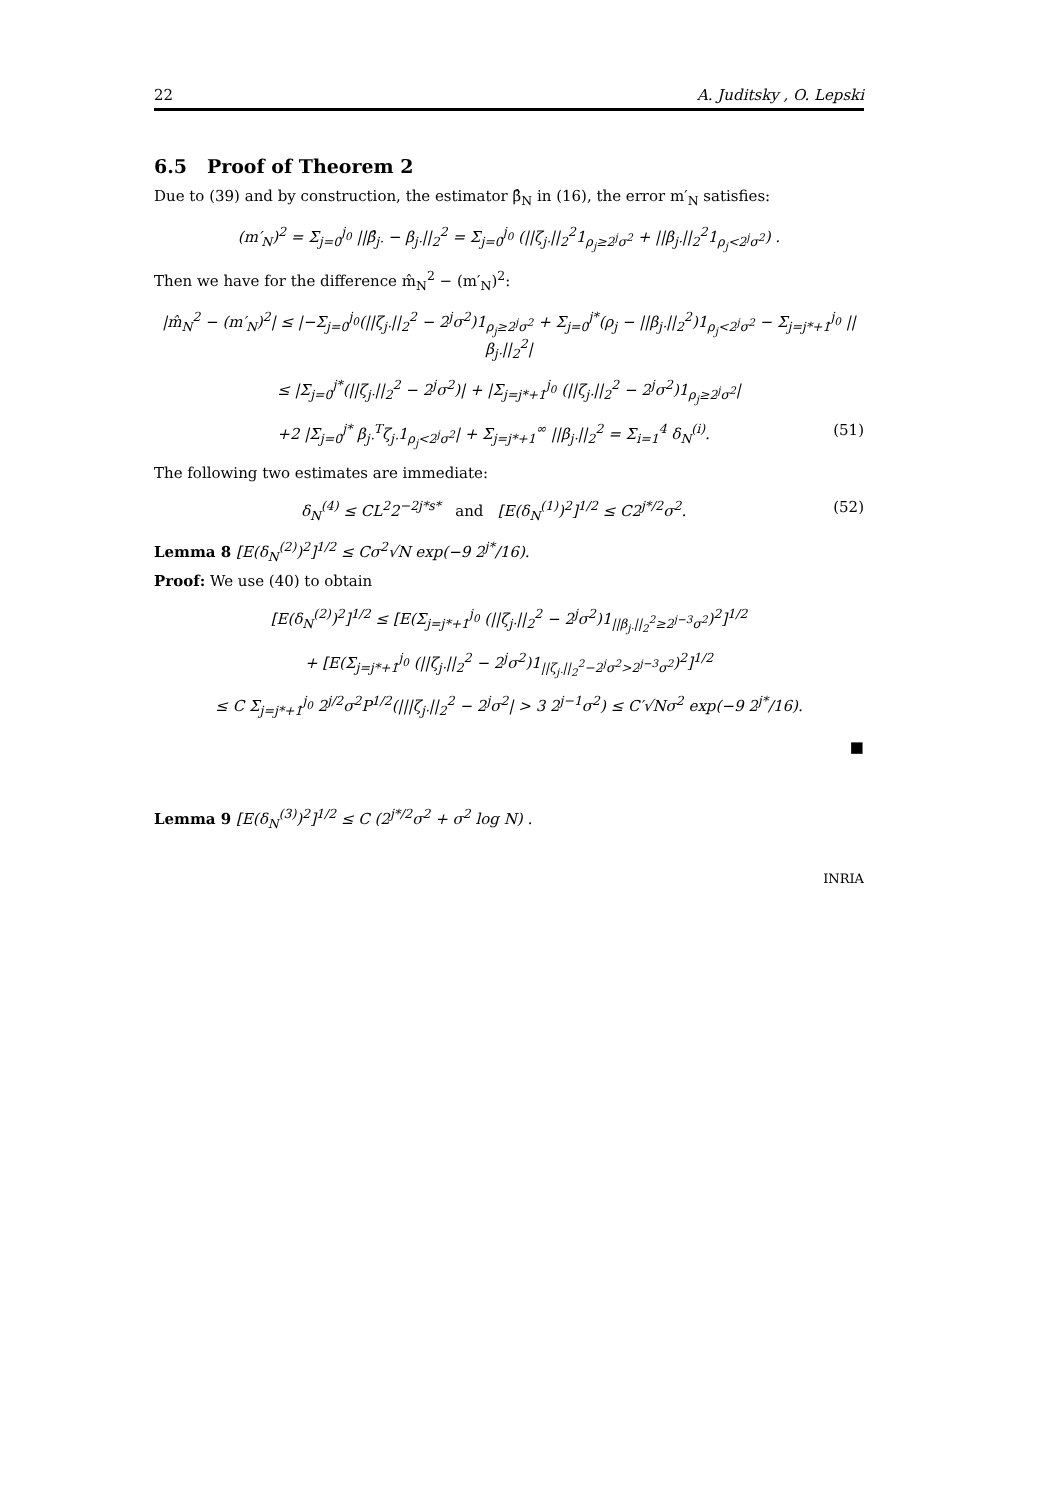22 A. Juditsky , O. Lepski
6.5 Proof of Theorem 2
Due to (39) and by construction, the estimator β̂<sub>N</sub> in (16), the error m′<sub>N</sub> satisfies:
(m′<sub>N</sub>)<sup>2</sup> = Σ<sub>j=0</sub><sup>j<sub>0</sub></sup> ||β̂<sub>j·</sub> − β<sub>j·</sub>||<sub>2</sub><sup>2</sup> = Σ<sub>j=0</sub><sup>j<sub>0</sub></sup> (||ζ<sub>j·</sub>||<sub>2</sub><sup>2</sup>1<sub>ρ<sub>j</sub>≥2<sup>j</sup>σ<sup>2</sup></sub> + ||β<sub>j·</sub>||<sub>2</sub><sup>2</sup>1<sub>ρ<sub>j</sub><2<sup>j</sup>σ<sup>2</sup></sub>) .
Then we have for the difference m̂<sub>N</sub><sup>2</sup> − (m′<sub>N</sub>)<sup>2</sup>:
|m̂<sub>N</sub><sup>2</sup> − (m′<sub>N</sub>)<sup>2</sup>| ≤ |−Σ<sub>j=0</sub><sup>j<sub>0</sub></sup>(||ζ<sub>j·</sub>||<sub>2</sub><sup>2</sup> − 2<sup>j</sup>σ<sup>2</sup>)1<sub>ρ<sub>j</sub>≥2<sup>j</sup>σ<sup>2</sup></sub> + Σ<sub>j=0</sub><sup>j*</sup>(ρ<sub>j</sub> − ||β<sub>j·</sub>||<sub>2</sub><sup>2</sup>)1<sub>ρ<sub>j</sub><2<sup>j</sup>σ<sup>2</sup></sub> − Σ<sub>j=j*+1</sub><sup>j<sub>0</sub></sup> ||β<sub>j·</sub>||<sub>2</sub><sup>2</sup>|
≤ |Σ<sub>j=0</sub><sup>j*</sup>(||ζ<sub>j·</sub>||<sub>2</sub><sup>2</sup> − 2<sup>j</sup>σ<sup>2</sup>)| + |Σ<sub>j=j*+1</sub><sup>j<sub>0</sub></sup> (||ζ<sub>j·</sub>||<sub>2</sub><sup>2</sup> − 2<sup>j</sup>σ<sup>2</sup>)1<sub>ρ<sub>j</sub>≥2<sup>j</sup>σ<sup>2</sup></sub>|
+2 |Σ<sub>j=0</sub><sup>j*</sup> β<sub>j·</sub><sup>T</sup>ζ<sub>j·</sub>1<sub>ρ<sub>j</sub><2<sup>j</sup>σ<sup>2</sup></sub>| + Σ<sub>j=j*+1</sub><sup>∞</sup> ||β<sub>j·</sub>||<sub>2</sub><sup>2</sup> = Σ<sub>i=1</sub><sup>4</sup> δ<sub>N</sub><sup>(i)</sup>. (51)
The following two estimates are immediate:
δ<sub>N</sub><sup>(4)</sup> ≤ CL<sup>2</sup>2<sup>−2j*s*</sup> and [E(δ<sub>N</sub><sup>(1)</sup>)<sup>2</sup>]<sup>1/2</sup> ≤ C2<sup>j*/2</sup>σ<sup>2</sup>. (52)
Lemma 8 [E(δ<sub>N</sub><sup>(2)</sup>)<sup>2</sup>]<sup>1/2</sup> ≤ Cσ<sup>2</sup>√N exp(−9 2<sup>j*</sup>/16).
Proof: We use (40) to obtain
[E(δ<sub>N</sub><sup>(2)</sup>)<sup>2</sup>]<sup>1/2</sup> ≤ [E(Σ<sub>j=j*+1</sub><sup>j<sub>0</sub></sup> (||ζ<sub>j·</sub>||<sub>2</sub><sup>2</sup> − 2<sup>j</sup>σ<sup>2</sup>)1<sub>||β<sub>j·</sub>||<sub>2</sub><sup>2</sup>≥2<sup>j−3</sup>σ<sup>2</sup></sub>)<sup>2</sup>]<sup>1/2</sup>
+ [E(Σ<sub>j=j*+1</sub><sup>j<sub>0</sub></sup> (||ζ<sub>j·</sub>||<sub>2</sub><sup>2</sup> − 2<sup>j</sup>σ<sup>2</sup>)1<sub>||ζ<sub>j·</sub>||<sub>2</sub><sup>2</sup>−2<sup>j</sup>σ<sup>2</sup>>2<sup>j−3</sup>σ<sup>2</sup></sub>)<sup>2</sup>]<sup>1/2</sup>
≤ C Σ<sub>j=j*+1</sub><sup>j<sub>0</sub></sup> 2<sup>j/2</sup>σ<sup>2</sup>P<sup>1/2</sup>(|||ζ<sub>j·</sub>||<sub>2</sub><sup>2</sup> − 2<sup>j</sup>σ<sup>2</sup>| > 3 2<sup>j−1</sup>σ<sup>2</sup>) ≤ C′√Nσ<sup>2</sup> exp(−9 2<sup>j*</sup>/16).
■
Lemma 9 [E(δ<sub>N</sub><sup>(3)</sup>)<sup>2</sup>]<sup>1/2</sup> ≤ C (2<sup>j*/2</sup>σ<sup>2</sup> + σ<sup>2</sup> log N) .
INRIA